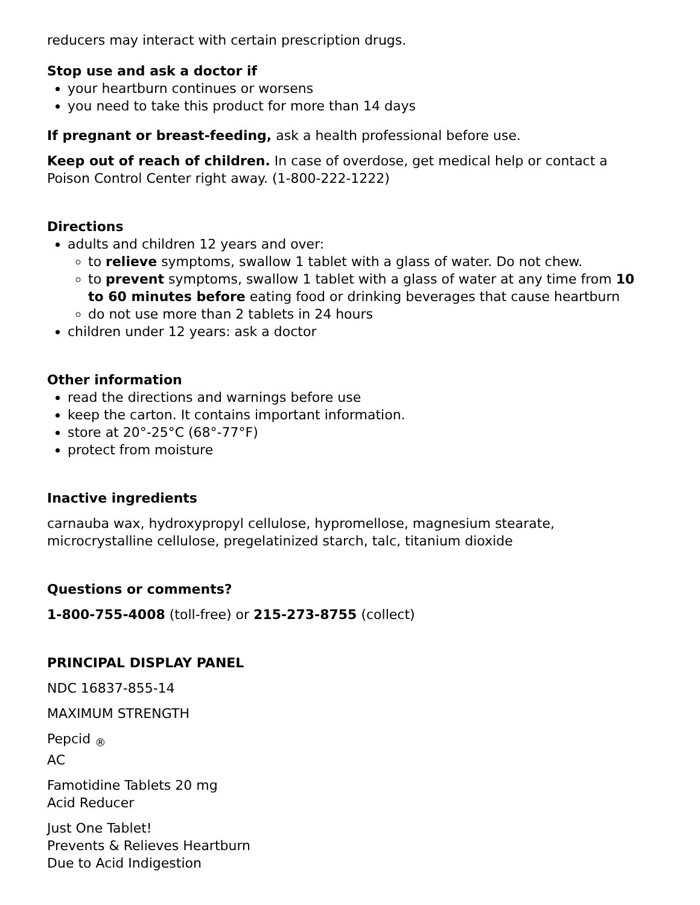reducers may interact with certain prescription drugs.
Stop use and ask a doctor if
your heartburn continues or worsens
you need to take this product for more than 14 days
If pregnant or breast-feeding, ask a health professional before use.
Keep out of reach of children. In case of overdose, get medical help or contact a Poison Control Center right away. (1-800-222-1222)
Directions
adults and children 12 years and over:
to relieve symptoms, swallow 1 tablet with a glass of water. Do not chew.
to prevent symptoms, swallow 1 tablet with a glass of water at any time from 10 to 60 minutes before eating food or drinking beverages that cause heartburn
do not use more than 2 tablets in 24 hours
children under 12 years: ask a doctor
Other information
read the directions and warnings before use
keep the carton. It contains important information.
store at 20°-25°C (68°-77°F)
protect from moisture
Inactive ingredients
carnauba wax, hydroxypropyl cellulose, hypromellose, magnesium stearate, microcrystalline cellulose, pregelatinized starch, talc, titanium dioxide
Questions or comments?
1-800-755-4008 (toll-free) or 215-273-8755 (collect)
PRINCIPAL DISPLAY PANEL
NDC 16837-855-14
MAXIMUM STRENGTH
Pepcid <sub>®</sub>
AC
Famotidine Tablets 20 mg
Acid Reducer
Just One Tablet!
Prevents & Relieves Heartburn
Due to Acid Indigestion